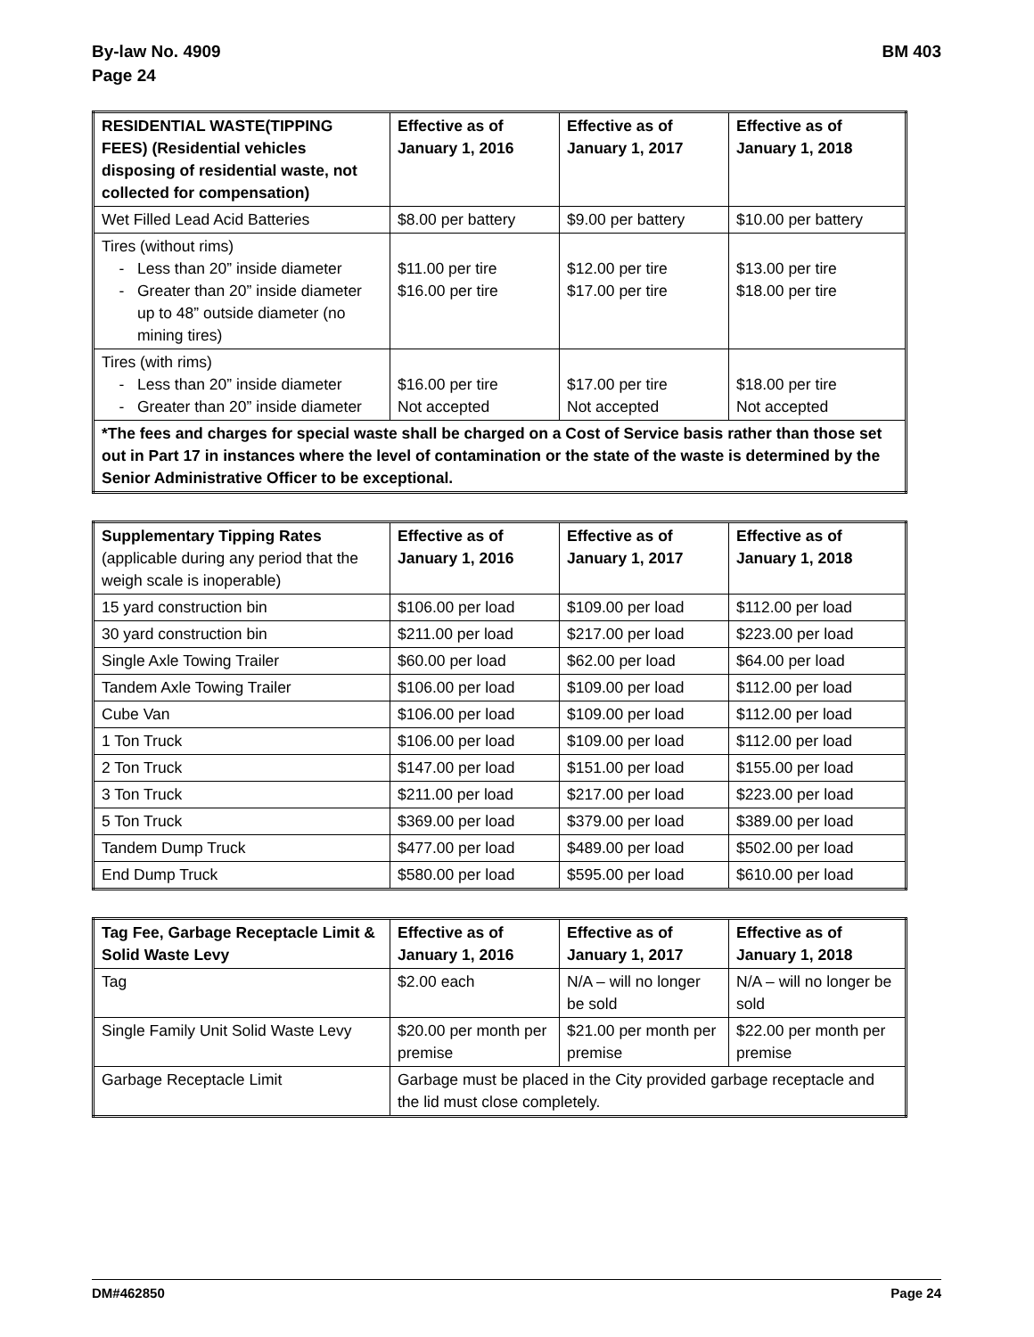By-law No. 4909
Page 24
BM 403
| RESIDENTIAL WASTE(TIPPING FEES) (Residential vehicles disposing of residential waste, not collected for compensation) | Effective as of January 1, 2016 | Effective as of January 1, 2017 | Effective as of January 1, 2018 |
| --- | --- | --- | --- |
| Wet Filled Lead Acid Batteries | $8.00 per battery | $9.00 per battery | $10.00 per battery |
| Tires (without rims) Less than 20” inside diameter Greater than 20” inside diameter up to 48” outside diameter (no mining tires) | $11.00 per tire $16.00 per tire | $12.00 per tire $17.00 per tire | $13.00 per tire $18.00 per tire |
| Tires (with rims) Less than 20” inside diameter Greater than 20” inside diameter | $16.00 per tire Not accepted | $17.00 per tire Not accepted | $18.00 per tire Not accepted |
| *The fees and charges for special waste shall be charged on a Cost of Service basis rather than those set out in Part 17 in instances where the level of contamination or the state of the waste is determined by the Senior Administrative Officer to be exceptional. | | | |
| Supplementary Tipping Rates (applicable during any period that the weigh scale is inoperable) | Effective as of January 1, 2016 | Effective as of January 1, 2017 | Effective as of January 1, 2018 |
| --- | --- | --- | --- |
| 15 yard construction bin | $106.00 per load | $109.00 per load | $112.00 per load |
| 30 yard construction bin | $211.00 per load | $217.00 per load | $223.00 per load |
| Single Axle Towing Trailer | $60.00 per load | $62.00 per load | $64.00 per load |
| Tandem Axle Towing Trailer | $106.00 per load | $109.00 per load | $112.00 per load |
| Cube Van | $106.00 per load | $109.00 per load | $112.00 per load |
| 1 Ton Truck | $106.00 per load | $109.00 per load | $112.00 per load |
| 2 Ton Truck | $147.00 per load | $151.00 per load | $155.00 per load |
| 3 Ton Truck | $211.00 per load | $217.00 per load | $223.00 per load |
| 5 Ton Truck | $369.00 per load | $379.00 per load | $389.00 per load |
| Tandem Dump Truck | $477.00 per load | $489.00 per load | $502.00 per load |
| End Dump Truck | $580.00 per load | $595.00 per load | $610.00 per load |
| Tag Fee, Garbage Receptacle Limit & Solid Waste Levy | Effective as of January 1, 2016 | Effective as of January 1, 2017 | Effective as of January 1, 2018 |
| --- | --- | --- | --- |
| Tag | $2.00 each | N/A – will no longer be sold | N/A – will no longer be sold |
| Single Family Unit Solid Waste Levy | $20.00 per month per premise | $21.00 per month per premise | $22.00 per month per premise |
| Garbage Receptacle Limit | Garbage must be placed in the City provided garbage receptacle and the lid must close completely. | | |
DM#462850 Page 24